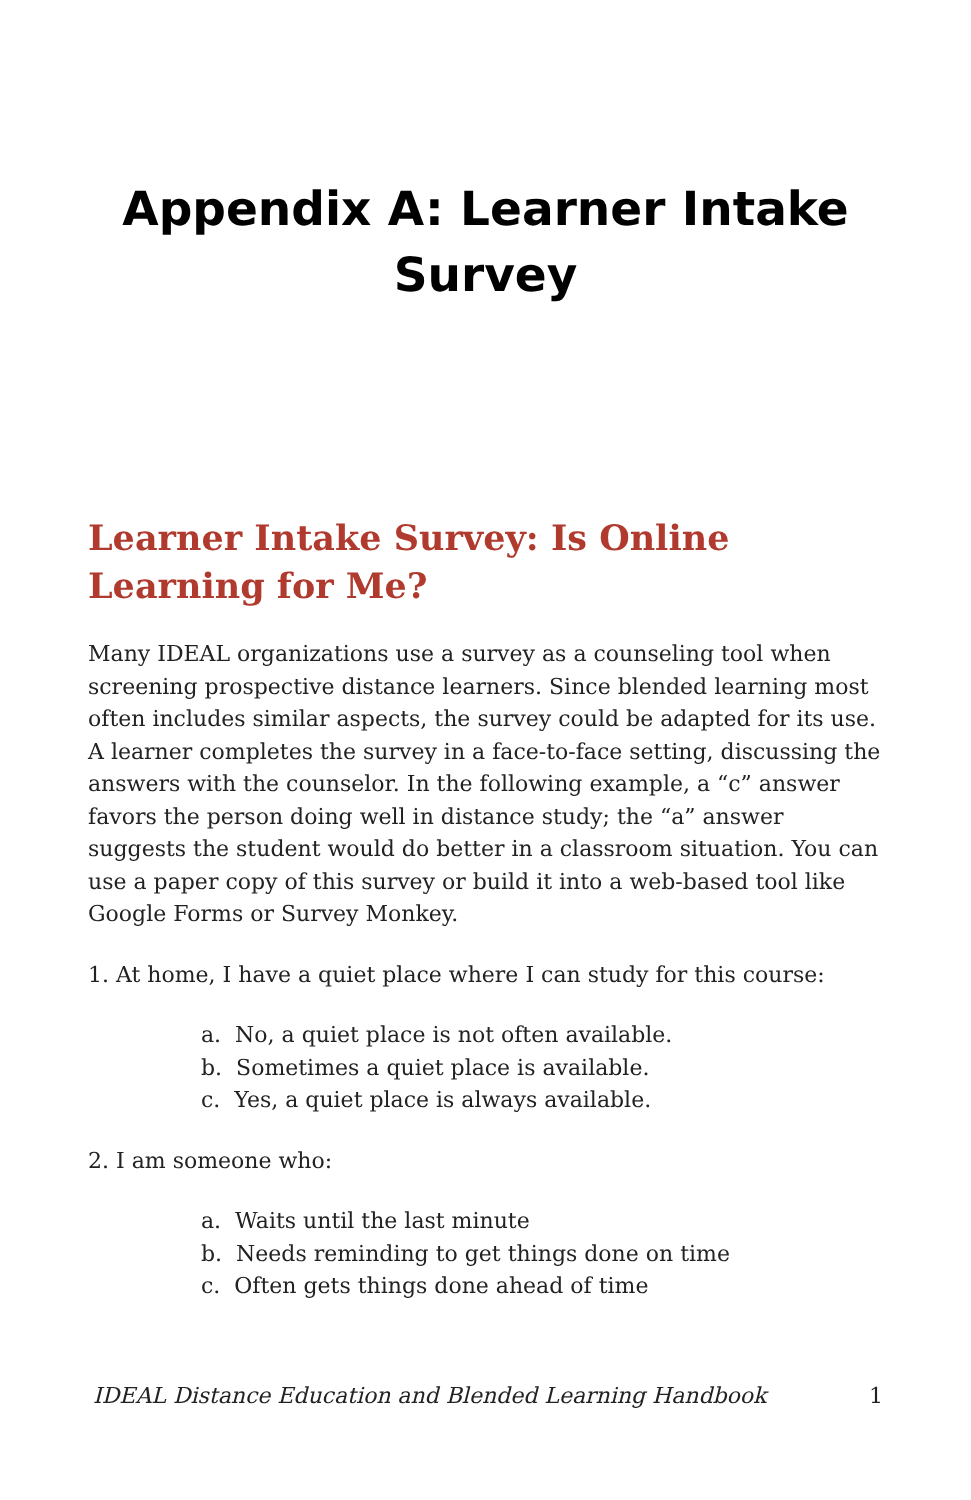Appendix A: Learner Intake Survey
Learner Intake Survey: Is Online Learning for Me?
Many IDEAL organizations use a survey as a counseling tool when screening prospective distance learners. Since blended learning most often includes similar aspects, the survey could be adapted for its use. A learner completes the survey in a face-to-face setting, discussing the answers with the counselor. In the following example, a “c” answer favors the person doing well in distance study; the “a” answer suggests the student would do better in a classroom situation. You can use a paper copy of this survey or build it into a web-based tool like Google Forms or Survey Monkey.
1. At home, I have a quiet place where I can study for this course:
a. No, a quiet place is not often available.
b. Sometimes a quiet place is available.
c. Yes, a quiet place is always available.
2. I am someone who:
a. Waits until the last minute
b. Needs reminding to get things done on time
c. Often gets things done ahead of time
IDEAL Distance Education and Blended Learning Handbook 1